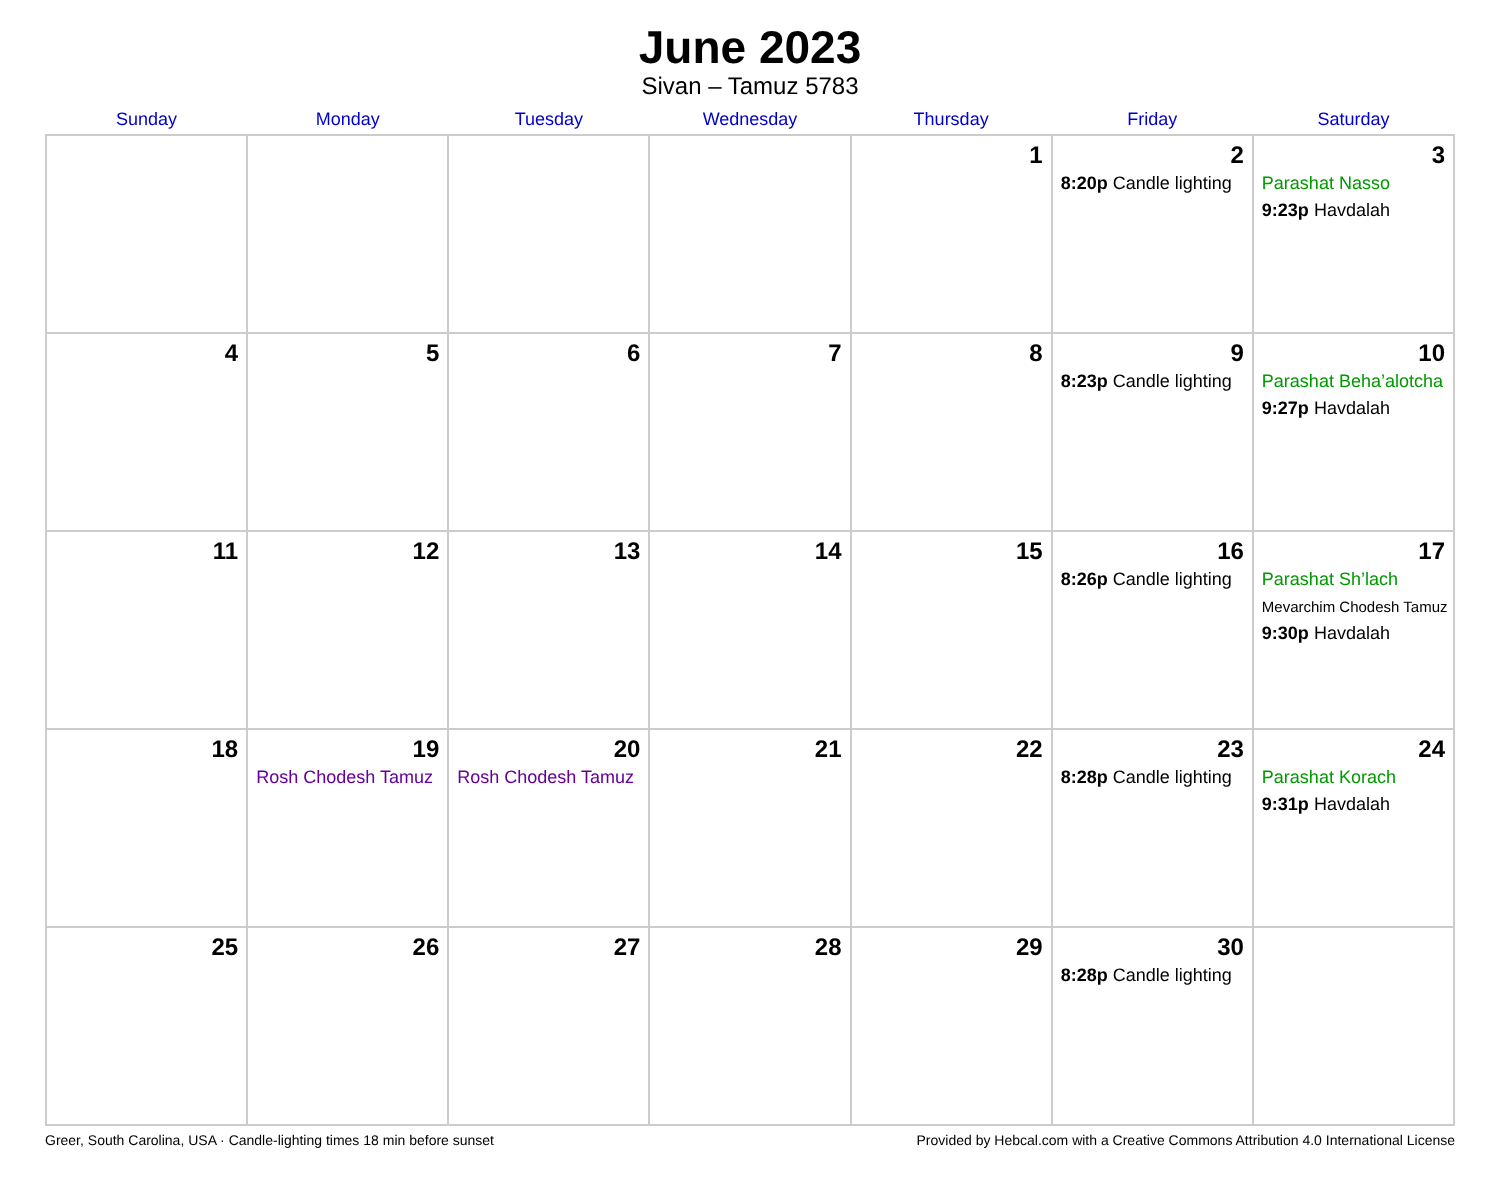June 2023
Sivan – Tamuz 5783
| Sunday | Monday | Tuesday | Wednesday | Thursday | Friday | Saturday |
| --- | --- | --- | --- | --- | --- | --- |
| | | | | 1 | 2 8:20p Candle lighting | 3 Parashat Nasso 9:23p Havdalah |
| 4 | 5 | 6 | 7 | 8 | 9 8:23p Candle lighting | 10 Parashat Beha’alotcha 9:27p Havdalah |
| 11 | 12 | 13 | 14 | 15 | 16 8:26p Candle lighting | 17 Parashat Sh’lach Mevarchim Chodesh Tamuz 9:30p Havdalah |
| 18 | 19 Rosh Chodesh Tamuz | 20 Rosh Chodesh Tamuz | 21 | 22 | 23 8:28p Candle lighting | 24 Parashat Korach 9:31p Havdalah |
| 25 | 26 | 27 | 28 | 29 | 30 8:28p Candle lighting | |
Greer, South Carolina, USA · Candle-lighting times 18 min before sunset Provided by Hebcal.com with a Creative Commons Attribution 4.0 International License